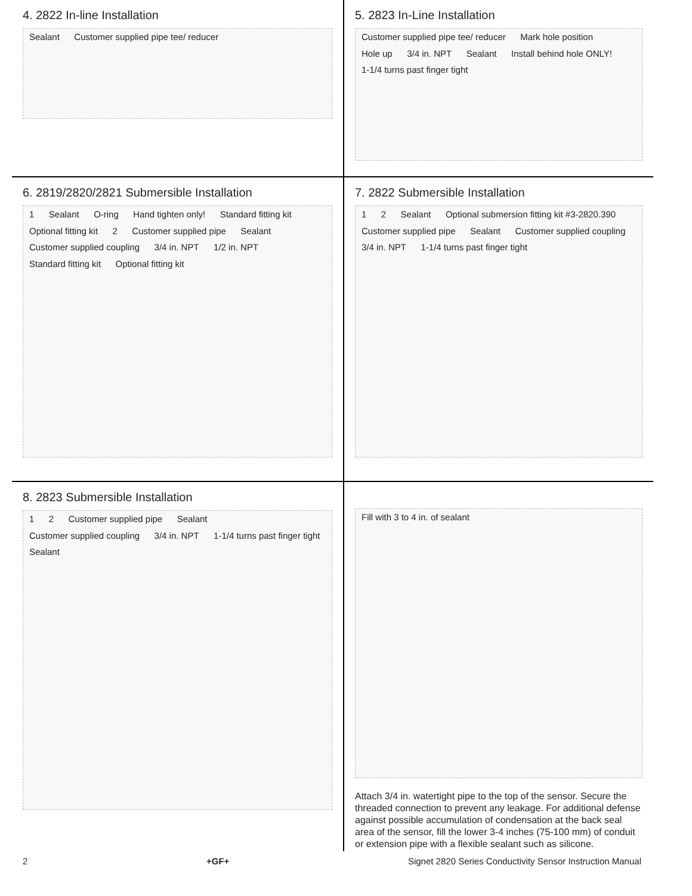4. 2822 In-line Installation
Sealant Customer supplied pipe tee/ reducer
5. 2823 In-Line Installation
Customer supplied pipe tee/ reducer Mark hole position Hole up 3/4 in. NPT Sealant Install behind hole ONLY! 1-1/4 turns past finger tight
6. 2819/2820/2821 Submersible Installation
1 Sealant O-ring Hand tighten only! Standard fitting kit Optional fitting kit 2 Customer supplied pipe Sealant Customer supplied coupling 3/4 in. NPT 1/2 in. NPT Standard fitting kit Optional fitting kit
7. 2822 Submersible Installation
1 2 Sealant Optional submersion fitting kit #3-2820.390 Customer supplied pipe Sealant Customer supplied coupling 3/4 in. NPT 1-1/4 turns past finger tight
8. 2823 Submersible Installation
1 2 Customer supplied pipe Sealant Customer supplied coupling 3/4 in. NPT 1-1/4 turns past finger tight Sealant
Fill with 3 to 4 in. of sealant
Attach 3/4 in. watertight pipe to the top of the sensor. Secure the threaded connection to prevent any leakage. For additional defense against possible accumulation of condensation at the back seal area of the sensor, fill the lower 3-4 inches (75-100 mm) of conduit or extension pipe with a flexible sealant such as silicone.
2 +GF+ Signet 2820 Series Conductivity Sensor Instruction Manual